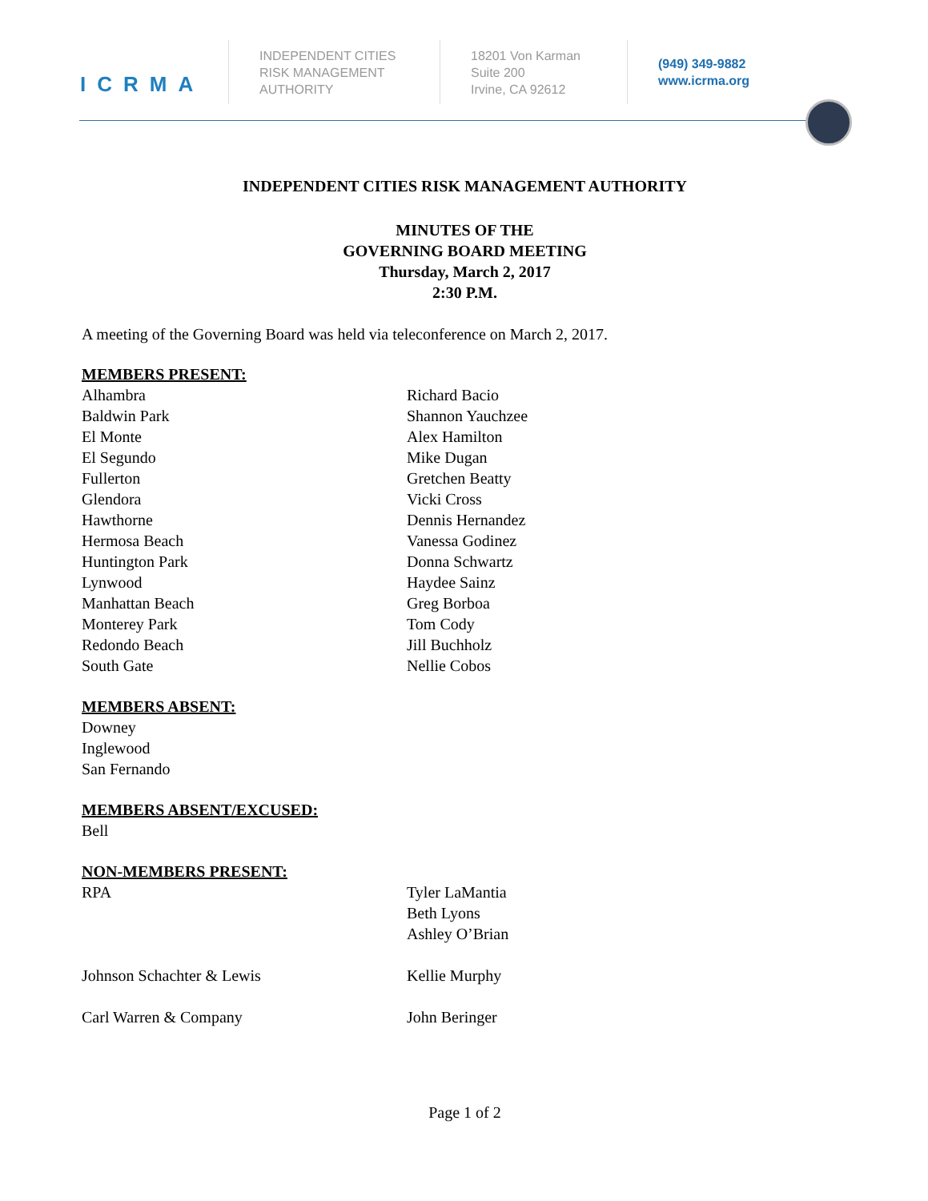ICRMA
INDEPENDENT CITIES
RISK MANAGEMENT
AUTHORITY
18201 Von Karman
Suite 200
Irvine, CA 92612
(949) 349-9882
www.icrma.org
INDEPENDENT CITIES RISK MANAGEMENT AUTHORITY
MINUTES OF THE
GOVERNING BOARD MEETING
Thursday, March 2, 2017
2:30 P.M.
A meeting of the Governing Board was held via teleconference on March 2, 2017.
MEMBERS PRESENT:
Alhambra Richard Bacio
Baldwin Park Shannon Yauchzee
El Monte Alex Hamilton
El Segundo Mike Dugan
Fullerton Gretchen Beatty
Glendora Vicki Cross
Hawthorne Dennis Hernandez
Hermosa Beach Vanessa Godinez
Huntington Park Donna Schwartz
Lynwood Haydee Sainz
Manhattan Beach Greg Borboa
Monterey Park Tom Cody
Redondo Beach Jill Buchholz
South Gate Nellie Cobos
MEMBERS ABSENT:
Downey
Inglewood
San Fernando
MEMBERS ABSENT/EXCUSED:
Bell
NON-MEMBERS PRESENT:
RPA Tyler LaMantia
Beth Lyons
Ashley O’Brian
Johnson Schachter & Lewis Kellie Murphy
Carl Warren & Company John Beringer
Page 1 of 2